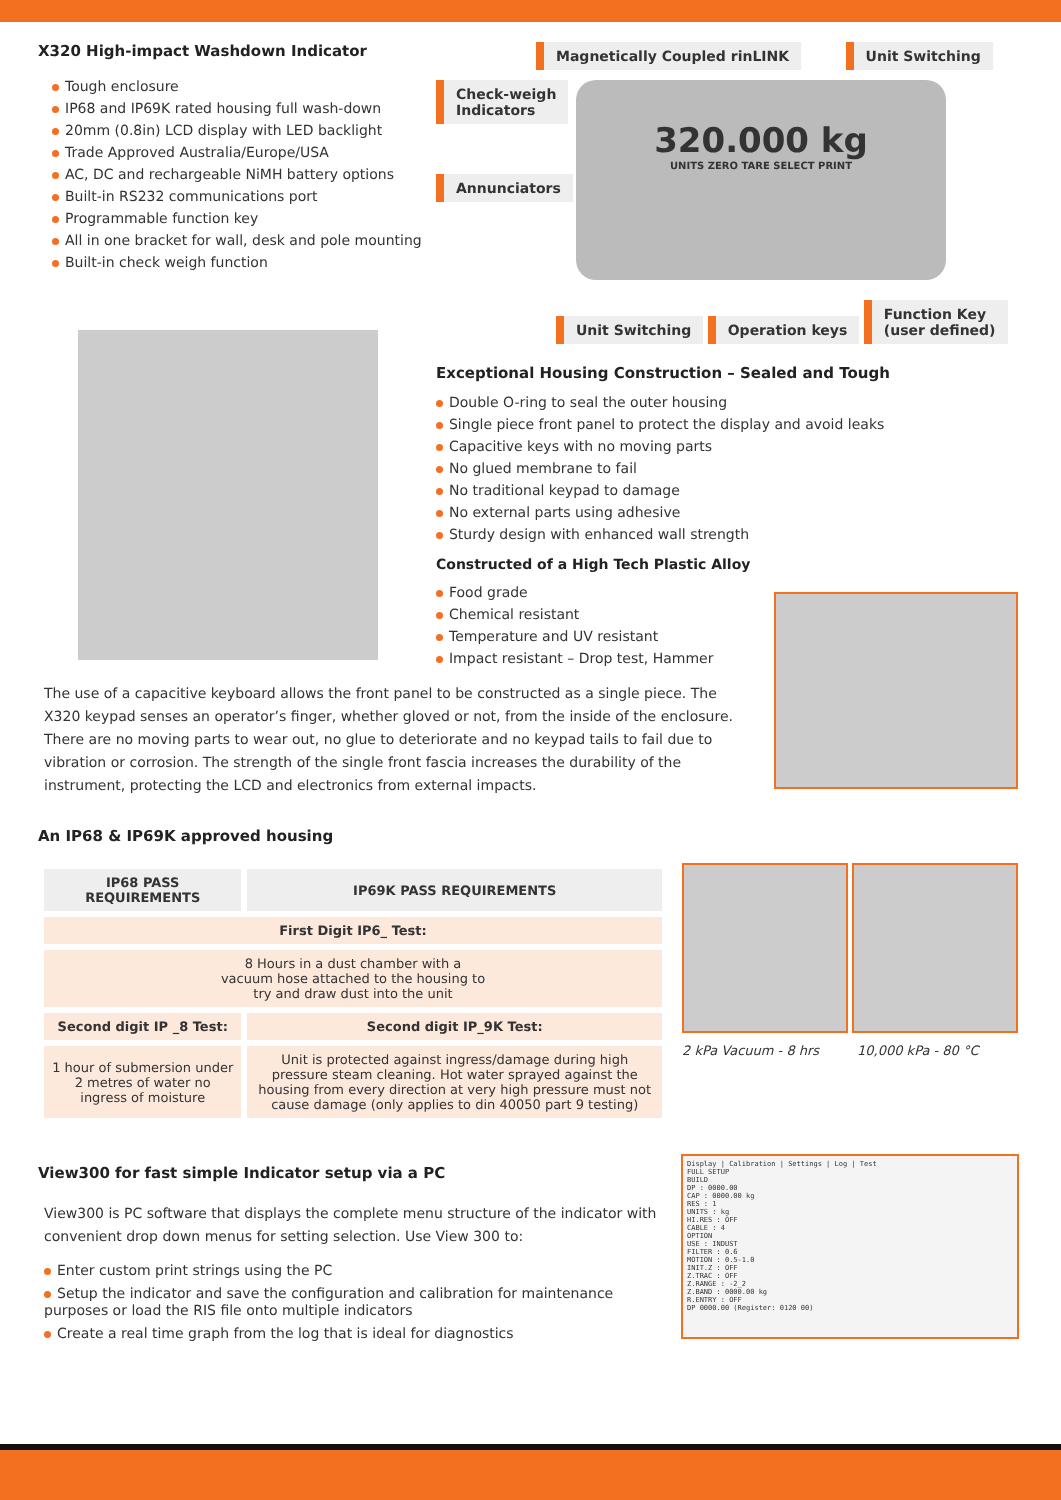X320 High-impact Washdown Indicator
Tough enclosure
IP68 and IP69K rated housing full wash-down
20mm (0.8in) LCD display with LED backlight
Trade Approved Australia/Europe/USA
AC, DC and rechargeable NiMH battery options
Built-in RS232 communications port
Programmable function key
All in one bracket for wall, desk and pole mounting
Built-in check weigh function
Magnetically Coupled rinLINK Unit Switching
Check-weigh
Indicators
Annunciators
320.000 kg
UNITS ZERO TARE SELECT PRINT
Unit Switching Operation keys Function Key
(user defined)
Exceptional Housing Construction – Sealed and Tough
Double O-ring to seal the outer housing
Single piece front panel to protect the display and avoid leaks
Capacitive keys with no moving parts
No glued membrane to fail
No traditional keypad to damage
No external parts using adhesive
Sturdy design with enhanced wall strength
Constructed of a High Tech Plastic Alloy
Food grade
Chemical resistant
Temperature and UV resistant
Impact resistant – Drop test, Hammer
The use of a capacitive keyboard allows the front panel to be constructed as a single piece. The X320 keypad senses an operator’s finger, whether gloved or not, from the inside of the enclosure. There are no moving parts to wear out, no glue to deteriorate and no keypad tails to fail due to vibration or corrosion. The strength of the single front fascia increases the durability of the instrument, protecting the LCD and electronics from external impacts.
An IP68 & IP69K approved housing
| IP68 PASS REQUIREMENTS | IP69K PASS REQUIREMENTS |
| --- | --- |
| First Digit IP6_ Test: | |
| 8 Hours in a dust chamber with a vacuum hose attached to the housing to try and draw dust into the unit | |
| Second digit IP _8 Test: | Second digit IP_9K Test: |
| 1 hour of submersion under 2 metres of water no ingress of moisture | Unit is protected against ingress/damage during high pressure steam cleaning. Hot water sprayed against the housing from every direction at very high pressure must not cause damage (only applies to din 40050 part 9 testing) |
2 kPa Vacuum - 8 hrs 10,000 kPa - 80 °C
View300 for fast simple Indicator setup via a PC
View300 is PC software that displays the complete menu structure of the indicator with convenient drop down menus for setting selection. Use View 300 to:
Enter custom print strings using the PC
Setup the indicator and save the configuration and calibration for maintenance purposes or load the RIS file onto multiple indicators
Create a real time graph from the log that is ideal for diagnostics
Display | Calibration | Settings | Log | Test
FULL SETUP
BUILD
DP : 0000.00
CAP : 0000.00 kg
RES : 1
UNITS : kg
HI.RES : OFF
CABLE : 4
OPTION
USE : INDUST
FILTER : 0.6
MOTION : 0.5-1.0
INIT.Z : OFF
Z.TRAC : OFF
Z.RANGE : -2_2
Z.BAND : 0000.00 kg
R.ENTRY : OFF
DP 0000.00 (Register: 0120 00)